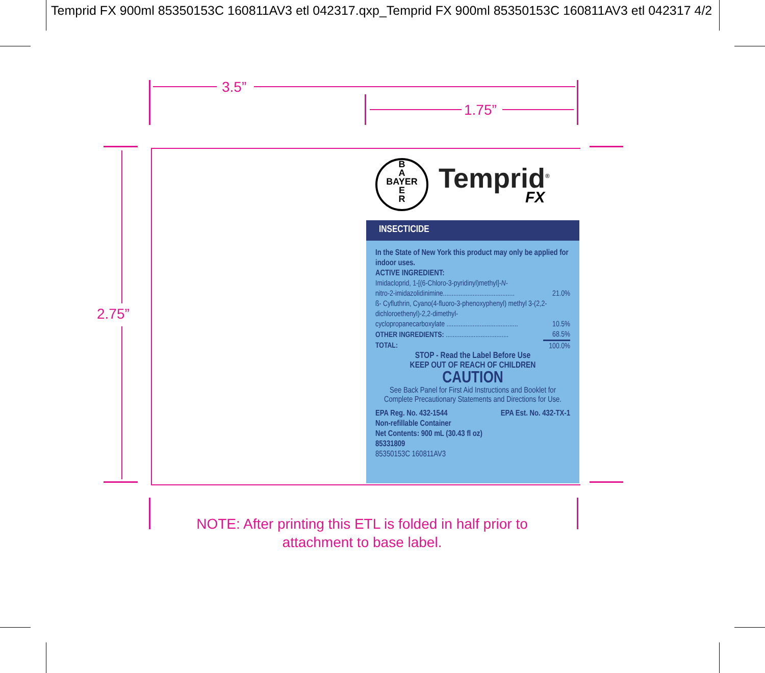Temprid FX 900ml 85350153C 160811AV3 etl 042317.qxp_Temprid FX 900ml 85350153C 160811AV3 etl 042317 4/2
3.5”
1.75”
2.75”
B
A
BAYER
E
R
Temprid<sup>®</sup>
FX
INSECTICIDE
In the State of New York this product may only be applied for indoor uses.
ACTIVE INGREDIENT:
| Imidacloprid, 1-[(6-Chloro-3-pyridinyl)methyl]- N - | |
| nitro-2-imidazolidinimine......................................... | 21.0% |
| ß- Cyfluthrin, Cyano(4-fluoro-3-phenoxyphenyl) methyl 3-(2,2-dichloroethenyl)-2,2-dimethyl- | |
| cyclopropanecarboxylate ......................................... | 10.5% |
| OTHER INGREDIENTS: .................................... | 68.5% |
| TOTAL: | 100.0% |
STOP - Read the Label Before Use
KEEP OUT OF REACH OF CHILDREN
CAUTION
See Back Panel for First Aid Instructions and Booklet for Complete Precautionary Statements and Directions for Use.
EPA Reg. No. 432-1544 EPA Est. No. 432-TX-1
Non-refillable Container
Net Contents: 900 mL (30.43 fl oz)
85331809
85350153C 160811AV3
NOTE: After printing this ETL is folded in half prior to attachment to base label.